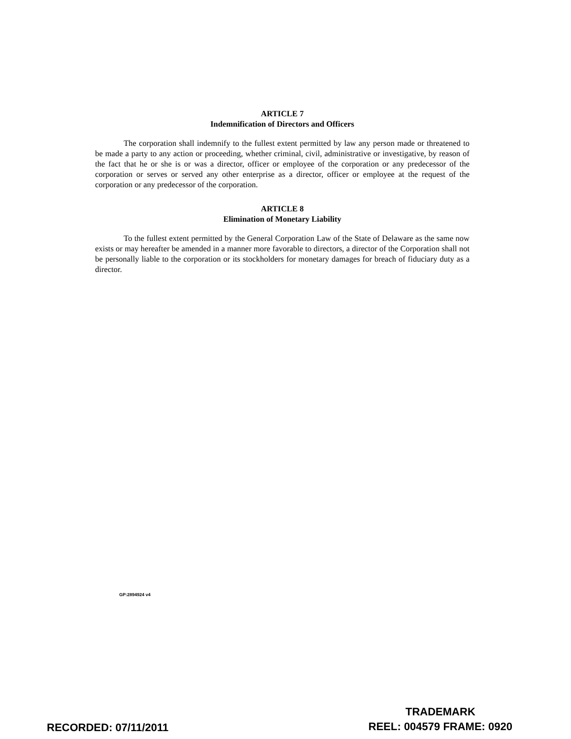ARTICLE 7
Indemnification of Directors and Officers
The corporation shall indemnify to the fullest extent permitted by law any person made or threatened to be made a party to any action or proceeding, whether criminal, civil, administrative or investigative, by reason of the fact that he or she is or was a director, officer or employee of the corporation or any predecessor of the corporation or serves or served any other enterprise as a director, officer or employee at the request of the corporation or any predecessor of the corporation.
ARTICLE 8
Elimination of Monetary Liability
To the fullest extent permitted by the General Corporation Law of the State of Delaware as the same now exists or may hereafter be amended in a manner more favorable to directors, a director of the Corporation shall not be personally liable to the corporation or its stockholders for monetary damages for breach of fiduciary duty as a director.
GP:2894924 v4
RECORDED: 07/11/2011
TRADEMARK
REEL: 004579 FRAME: 0920